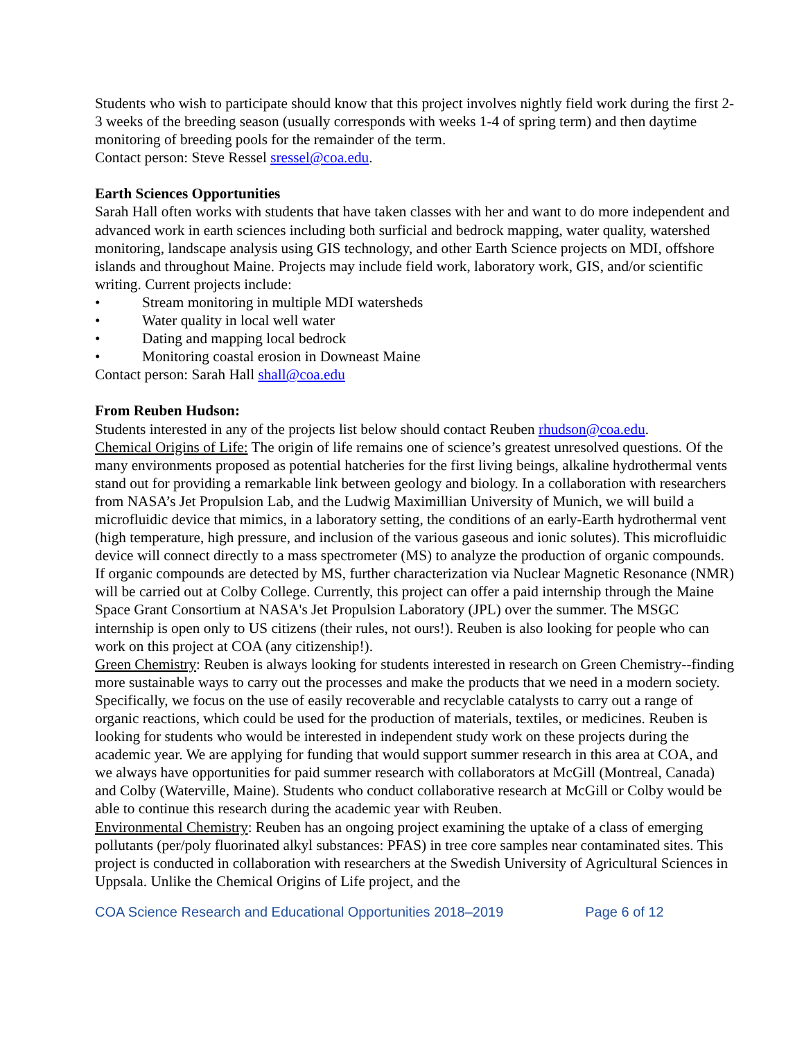Students who wish to participate should know that this project involves nightly field work during the first 2-3 weeks of the breeding season (usually corresponds with weeks 1-4 of spring term) and then daytime monitoring of breeding pools for the remainder of the term.
Contact person: Steve Ressel sressel@coa.edu.
Earth Sciences Opportunities
Sarah Hall often works with students that have taken classes with her and want to do more independent and advanced work in earth sciences including both surficial and bedrock mapping, water quality, watershed monitoring, landscape analysis using GIS technology, and other Earth Science projects on MDI, offshore islands and throughout Maine. Projects may include field work, laboratory work, GIS, and/or scientific writing. Current projects include:
• Stream monitoring in multiple MDI watersheds
• Water quality in local well water
• Dating and mapping local bedrock
• Monitoring coastal erosion in Downeast Maine
Contact person: Sarah Hall shall@coa.edu
From Reuben Hudson:
Students interested in any of the projects list below should contact Reuben rhudson@coa.edu.
Chemical Origins of Life: The origin of life remains one of science’s greatest unresolved questions. Of the many environments proposed as potential hatcheries for the first living beings, alkaline hydrothermal vents stand out for providing a remarkable link between geology and biology. In a collaboration with researchers from NASA’s Jet Propulsion Lab, and the Ludwig Maximillian University of Munich, we will build a microfluidic device that mimics, in a laboratory setting, the conditions of an early-Earth hydrothermal vent (high temperature, high pressure, and inclusion of the various gaseous and ionic solutes). This microfluidic device will connect directly to a mass spectrometer (MS) to analyze the production of organic compounds. If organic compounds are detected by MS, further characterization via Nuclear Magnetic Resonance (NMR) will be carried out at Colby College. Currently, this project can offer a paid internship through the Maine Space Grant Consortium at NASA's Jet Propulsion Laboratory (JPL) over the summer. The MSGC internship is open only to US citizens (their rules, not ours!). Reuben is also looking for people who can work on this project at COA (any citizenship!).
Green Chemistry: Reuben is always looking for students interested in research on Green Chemistry--finding more sustainable ways to carry out the processes and make the products that we need in a modern society. Specifically, we focus on the use of easily recoverable and recyclable catalysts to carry out a range of organic reactions, which could be used for the production of materials, textiles, or medicines. Reuben is looking for students who would be interested in independent study work on these projects during the academic year. We are applying for funding that would support summer research in this area at COA, and we always have opportunities for paid summer research with collaborators at McGill (Montreal, Canada) and Colby (Waterville, Maine). Students who conduct collaborative research at McGill or Colby would be able to continue this research during the academic year with Reuben.
Environmental Chemistry: Reuben has an ongoing project examining the uptake of a class of emerging pollutants (per/poly fluorinated alkyl substances: PFAS) in tree core samples near contaminated sites. This project is conducted in collaboration with researchers at the Swedish University of Agricultural Sciences in Uppsala. Unlike the Chemical Origins of Life project, and the
COA Science Research and Educational Opportunities 2018–2019 Page 6 of 12